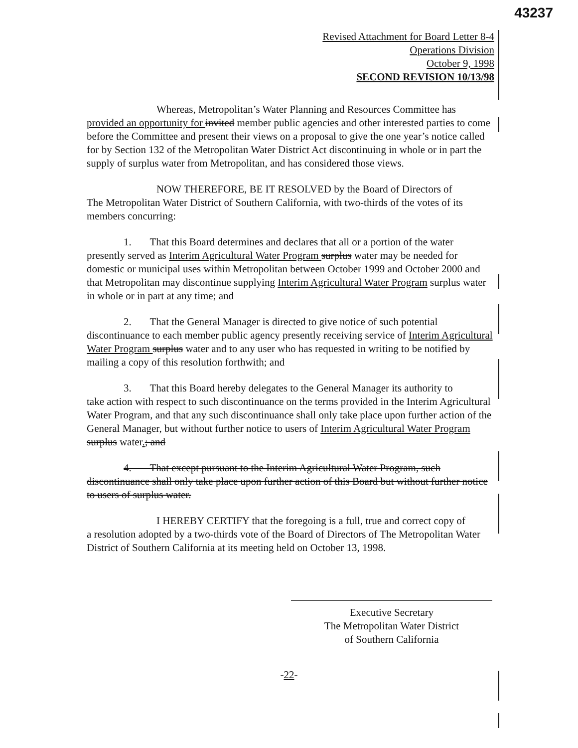43237
Revised Attachment for Board Letter 8-4
Operations Division
October 9, 1998
SECOND REVISION 10/13/98
Whereas, Metropolitan’s Water Planning and Resources Committee has
provided an opportunity for invited member public agencies and other interested parties to come before the Committee and present their views on a proposal to give the one year’s notice called for by Section 132 of the Metropolitan Water District Act discontinuing in whole or in part the supply of surplus water from Metropolitan, and has considered those views.
NOW THEREFORE, BE IT RESOLVED by the Board of Directors of
The Metropolitan Water District of Southern California, with two-thirds of the votes of its members concurring:
1. That this Board determines and declares that all or a portion of the water
presently served as Interim Agricultural Water Program surplus water may be needed for domestic or municipal uses within Metropolitan between October 1999 and October 2000 and that Metropolitan may discontinue supplying Interim Agricultural Water Program surplus water in whole or in part at any time; and
2. That the General Manager is directed to give notice of such potential
discontinuance to each member public agency presently receiving service of Interim Agricultural Water Program surplus water and to any user who has requested in writing to be notified by mailing a copy of this resolution forthwith; and
3. That this Board hereby delegates to the General Manager its authority to
take action with respect to such discontinuance on the terms provided in the Interim Agricultural Water Program, and that any such discontinuance shall only take place upon further action of the General Manager, but without further notice to users of Interim Agricultural Water Program surplus water.; and
4. That except pursuant to the Interim Agricultural Water Program, such discontinuance shall only take place upon further action of this Board but without further notice to users of surplus water.
I HEREBY CERTIFY that the foregoing is a full, true and correct copy of
a resolution adopted by a two-thirds vote of the Board of Directors of The Metropolitan Water District of Southern California at its meeting held on October 13, 1998.
Executive Secretary
The Metropolitan Water District
of Southern California
-22-